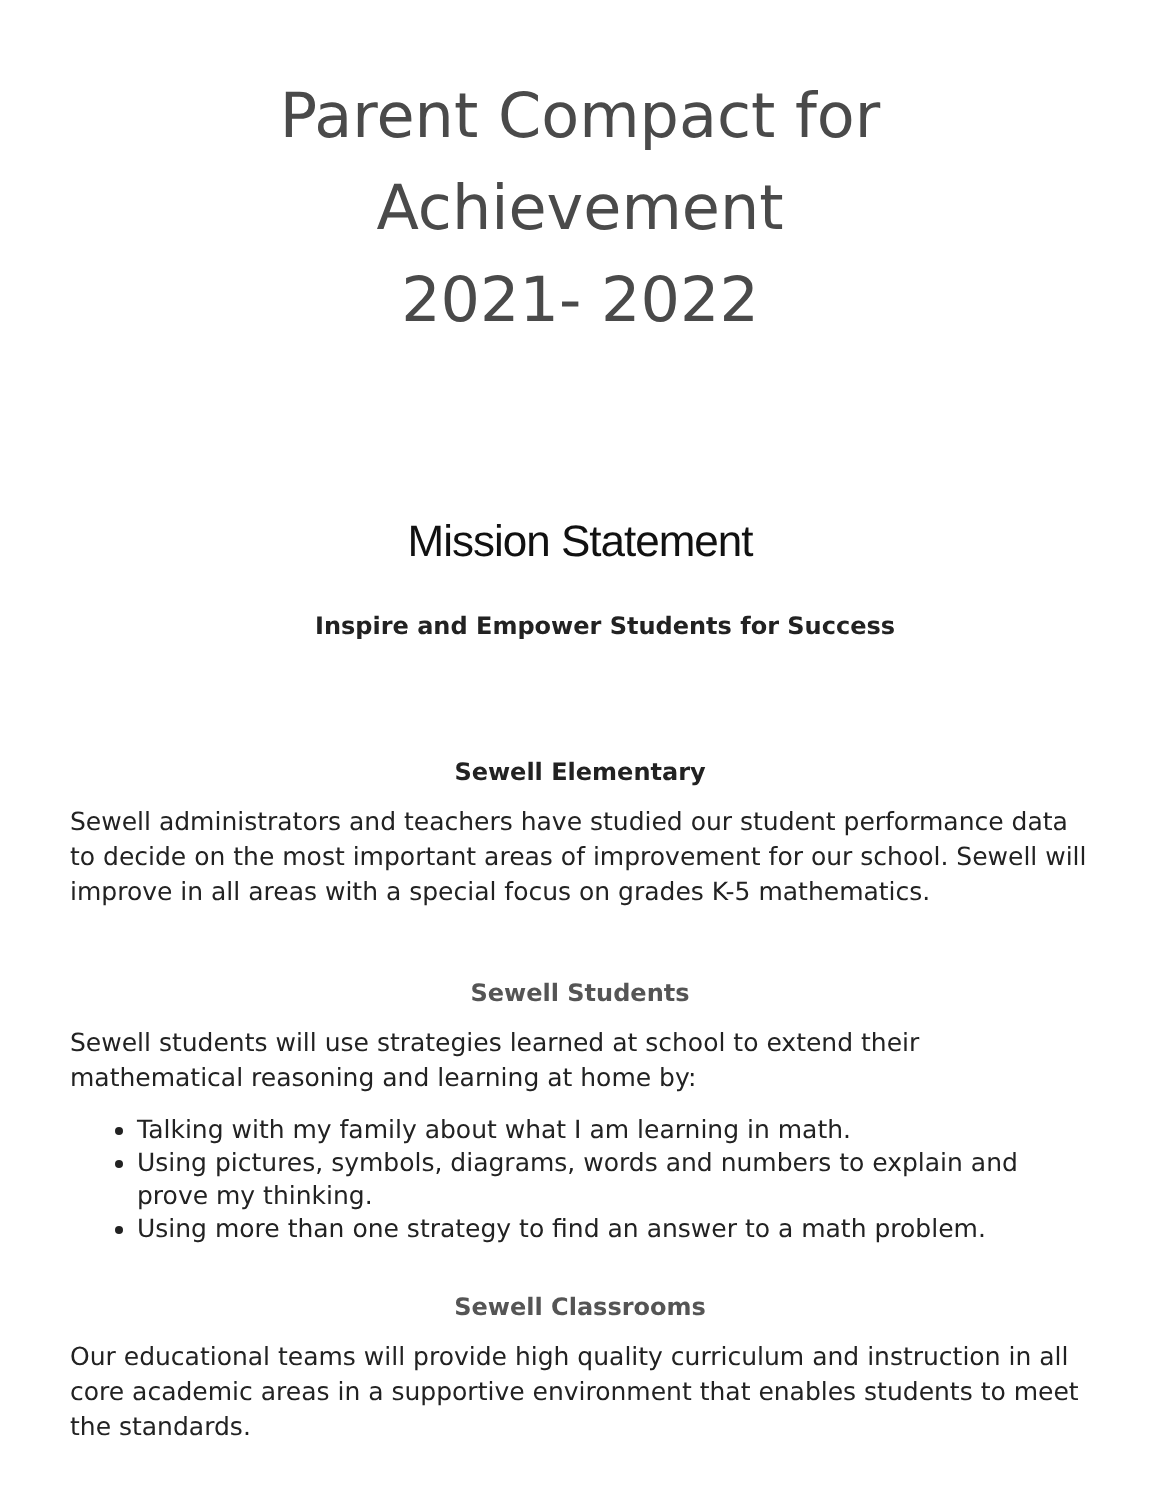Parent Compact for Achievement
2021- 2022
Mission Statement
Inspire and Empower Students for Success
Sewell Elementary
Sewell administrators and teachers have studied our student performance data to decide on the most important areas of improvement for our school. Sewell will improve in all areas with a special focus on grades K-5 mathematics.
Sewell Students
Sewell students will use strategies learned at school to extend their mathematical reasoning and learning at home by:
Talking with my family about what I am learning in math.
Using pictures, symbols, diagrams, words and numbers to explain and prove my thinking.
Using more than one strategy to find an answer to a math problem.
Sewell Classrooms
Our educational teams will provide high quality curriculum and instruction in all core academic areas in a supportive environment that enables students to meet the standards.